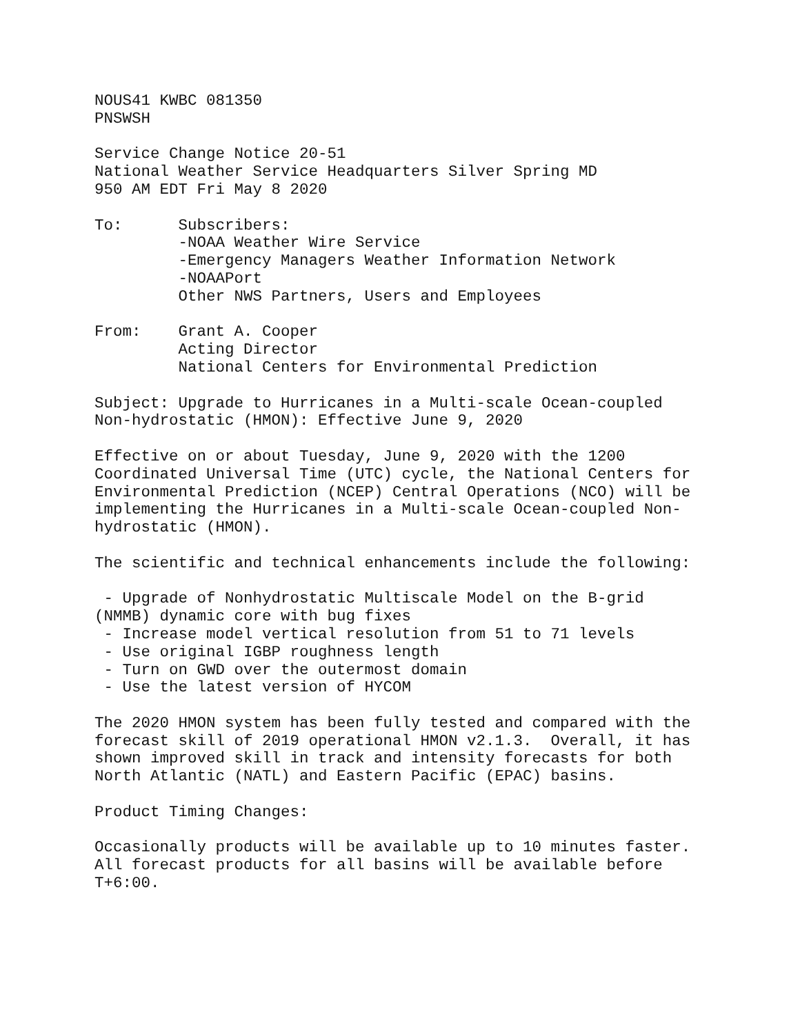NOUS41 KWBC 081350
PNSWSH

Service Change Notice 20-51
National Weather Service Headquarters Silver Spring MD
950 AM EDT Fri May 8 2020

To:      Subscribers:
         -NOAA Weather Wire Service
         -Emergency Managers Weather Information Network
         -NOAAPort
         Other NWS Partners, Users and Employees

From:    Grant A. Cooper
         Acting Director
         National Centers for Environmental Prediction

Subject: Upgrade to Hurricanes in a Multi-scale Ocean-coupled
Non-hydrostatic (HMON): Effective June 9, 2020

Effective on or about Tuesday, June 9, 2020 with the 1200
Coordinated Universal Time (UTC) cycle, the National Centers for
Environmental Prediction (NCEP) Central Operations (NCO) will be
implementing the Hurricanes in a Multi-scale Ocean-coupled Non-
hydrostatic (HMON).

The scientific and technical enhancements include the following:

 - Upgrade of Nonhydrostatic Multiscale Model on the B-grid
(NMMB) dynamic core with bug fixes
 - Increase model vertical resolution from 51 to 71 levels
 - Use original IGBP roughness length
 - Turn on GWD over the outermost domain
 - Use the latest version of HYCOM

The 2020 HMON system has been fully tested and compared with the
forecast skill of 2019 operational HMON v2.1.3.  Overall, it has
shown improved skill in track and intensity forecasts for both
North Atlantic (NATL) and Eastern Pacific (EPAC) basins.

Product Timing Changes:

Occasionally products will be available up to 10 minutes faster.
All forecast products for all basins will be available before
T+6:00.